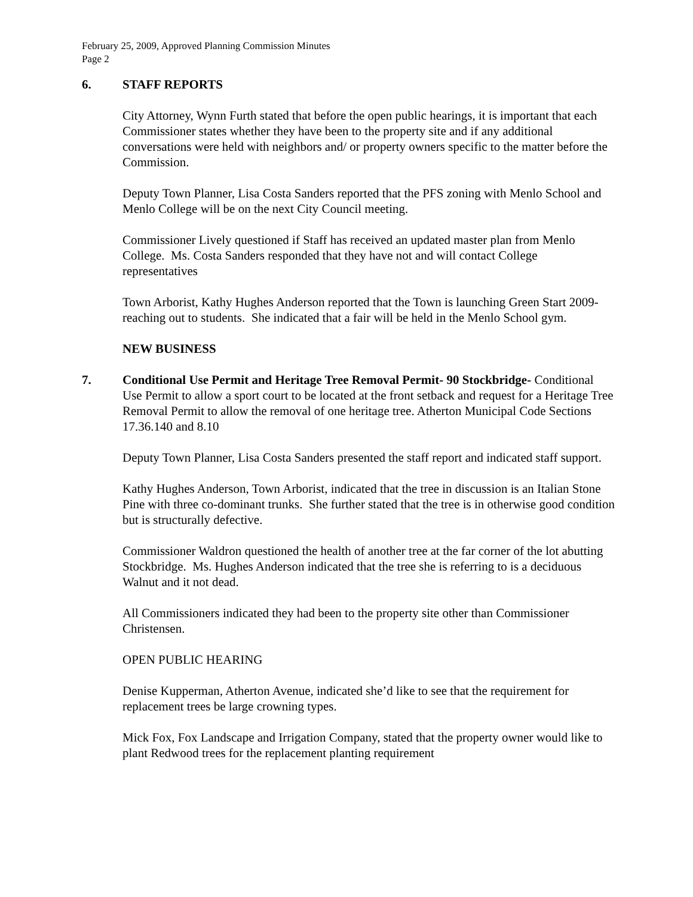February 25, 2009, Approved Planning Commission Minutes
Page 2
6. STAFF REPORTS
City Attorney, Wynn Furth stated that before the open public hearings, it is important that each Commissioner states whether they have been to the property site and if any additional conversations were held with neighbors and/ or property owners specific to the matter before the Commission.
Deputy Town Planner, Lisa Costa Sanders reported that the PFS zoning with Menlo School and Menlo College will be on the next City Council meeting.
Commissioner Lively questioned if Staff has received an updated master plan from Menlo College. Ms. Costa Sanders responded that they have not and will contact College representatives
Town Arborist, Kathy Hughes Anderson reported that the Town is launching Green Start 2009- reaching out to students. She indicated that a fair will be held in the Menlo School gym.
NEW BUSINESS
7. Conditional Use Permit and Heritage Tree Removal Permit- 90 Stockbridge- Conditional Use Permit to allow a sport court to be located at the front setback and request for a Heritage Tree Removal Permit to allow the removal of one heritage tree. Atherton Municipal Code Sections 17.36.140 and 8.10
Deputy Town Planner, Lisa Costa Sanders presented the staff report and indicated staff support.
Kathy Hughes Anderson, Town Arborist, indicated that the tree in discussion is an Italian Stone Pine with three co-dominant trunks. She further stated that the tree is in otherwise good condition but is structurally defective.
Commissioner Waldron questioned the health of another tree at the far corner of the lot abutting Stockbridge. Ms. Hughes Anderson indicated that the tree she is referring to is a deciduous Walnut and it not dead.
All Commissioners indicated they had been to the property site other than Commissioner Christensen.
OPEN PUBLIC HEARING
Denise Kupperman, Atherton Avenue, indicated she’d like to see that the requirement for replacement trees be large crowning types.
Mick Fox, Fox Landscape and Irrigation Company, stated that the property owner would like to plant Redwood trees for the replacement planting requirement